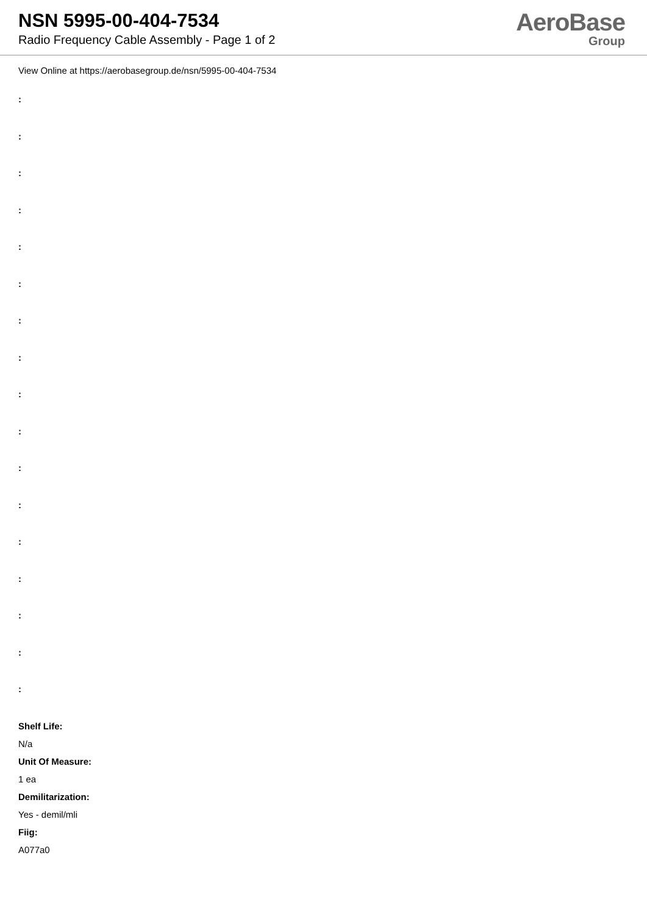NSN 5995-00-404-7534
Radio Frequency Cable Assembly - Page 1 of 2
AeroBase
Group
View Online at https://aerobasegroup.de/nsn/5995-00-404-7534
:
:
:
:
:
:
:
:
:
:
:
:
:
:
:
:
:
Shelf Life:
N/a
Unit Of Measure:
1 ea
Demilitarization:
Yes - demil/mli
Fiig:
A077a0